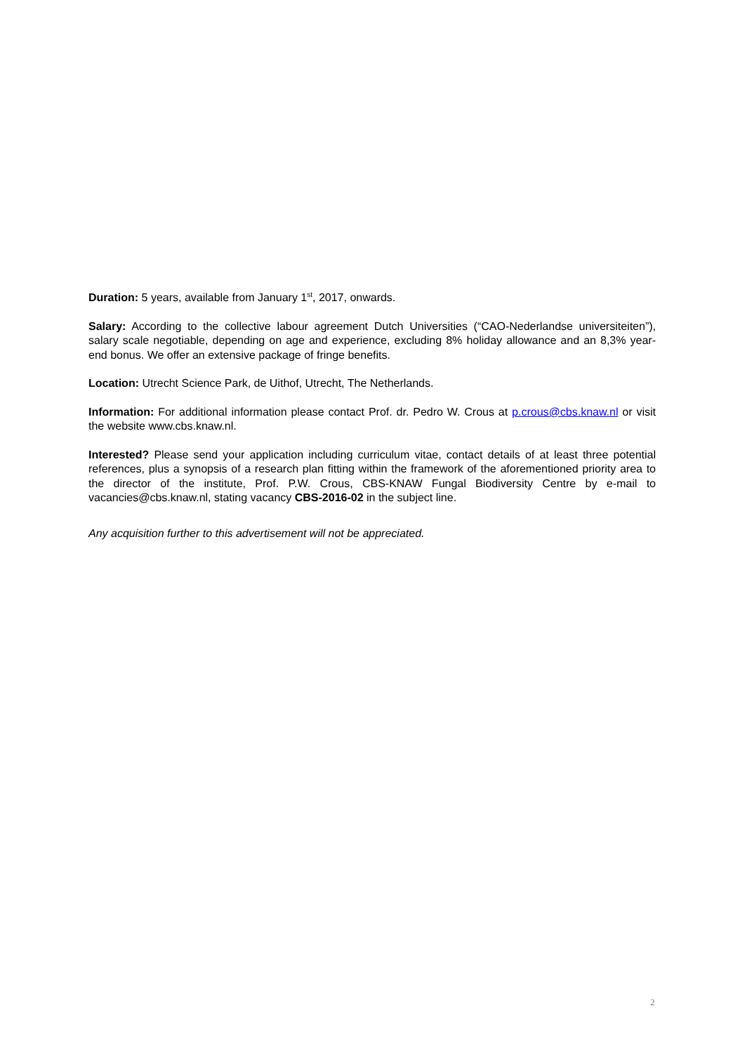Duration: 5 years, available from January 1<sup>st</sup>, 2017, onwards.
Salary: According to the collective labour agreement Dutch Universities (“CAO-Nederlandse universiteiten”), salary scale negotiable, depending on age and experience, excluding 8% holiday allowance and an 8,3% year-end bonus. We offer an extensive package of fringe benefits.
Location: Utrecht Science Park, de Uithof, Utrecht, The Netherlands.
Information: For additional information please contact Prof. dr. Pedro W. Crous at p.crous@cbs.knaw.nl or visit the website www.cbs.knaw.nl.
Interested? Please send your application including curriculum vitae, contact details of at least three potential references, plus a synopsis of a research plan fitting within the framework of the aforementioned priority area to the director of the institute, Prof. P.W. Crous, CBS-KNAW Fungal Biodiversity Centre by e-mail to vacancies@cbs.knaw.nl, stating vacancy CBS-2016-02 in the subject line.
Any acquisition further to this advertisement will not be appreciated.
2